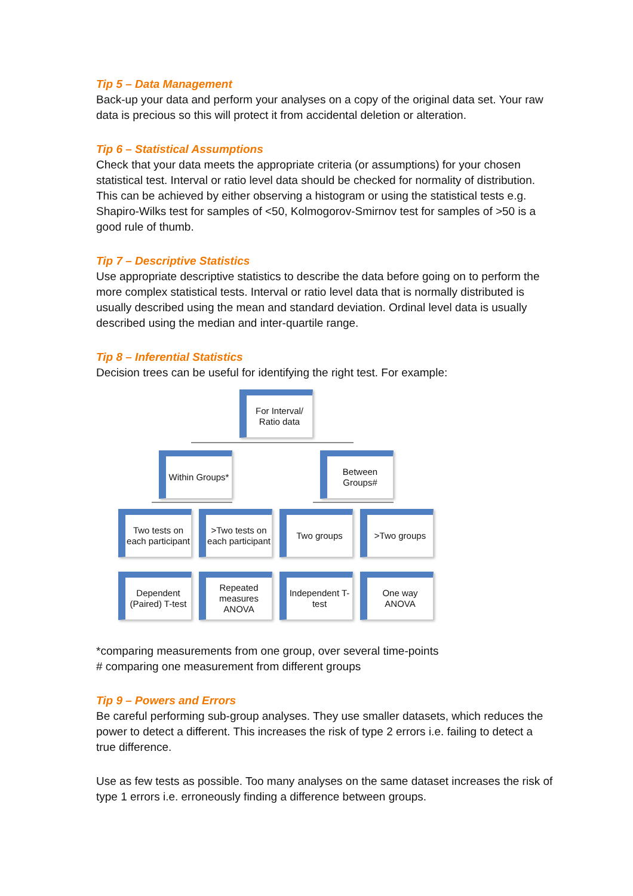Tip 5 – Data Management
Back-up your data and perform your analyses on a copy of the original data set. Your raw data is precious so this will protect it from accidental deletion or alteration.
Tip 6 – Statistical Assumptions
Check that your data meets the appropriate criteria (or assumptions) for your chosen statistical test. Interval or ratio level data should be checked for normality of distribution. This can be achieved by either observing a histogram or using the statistical tests e.g. Shapiro-Wilks test for samples of <50, Kolmogorov-Smirnov test for samples of >50 is a good rule of thumb.
Tip 7 – Descriptive Statistics
Use appropriate descriptive statistics to describe the data before going on to perform the more complex statistical tests. Interval or ratio level data that is normally distributed is usually described using the mean and standard deviation. Ordinal level data is usually described using the median and inter-quartile range.
Tip 8 – Inferential Statistics
Decision trees can be useful for identifying the right test. For example:
For Interval/ Ratio data
Within Groups*
Between Groups#
Two tests on each participant
>Two tests on each participant
Two groups >Two groups
Dependent (Paired) T-test
Repeated measures ANOVA
Independent T-test
One way ANOVA
*comparing measurements from one group, over several time-points
# comparing one measurement from different groups
Tip 9 – Powers and Errors
Be careful performing sub-group analyses. They use smaller datasets, which reduces the power to detect a different. This increases the risk of type 2 errors i.e. failing to detect a true difference.
Use as few tests as possible. Too many analyses on the same dataset increases the risk of type 1 errors i.e. erroneously finding a difference between groups.